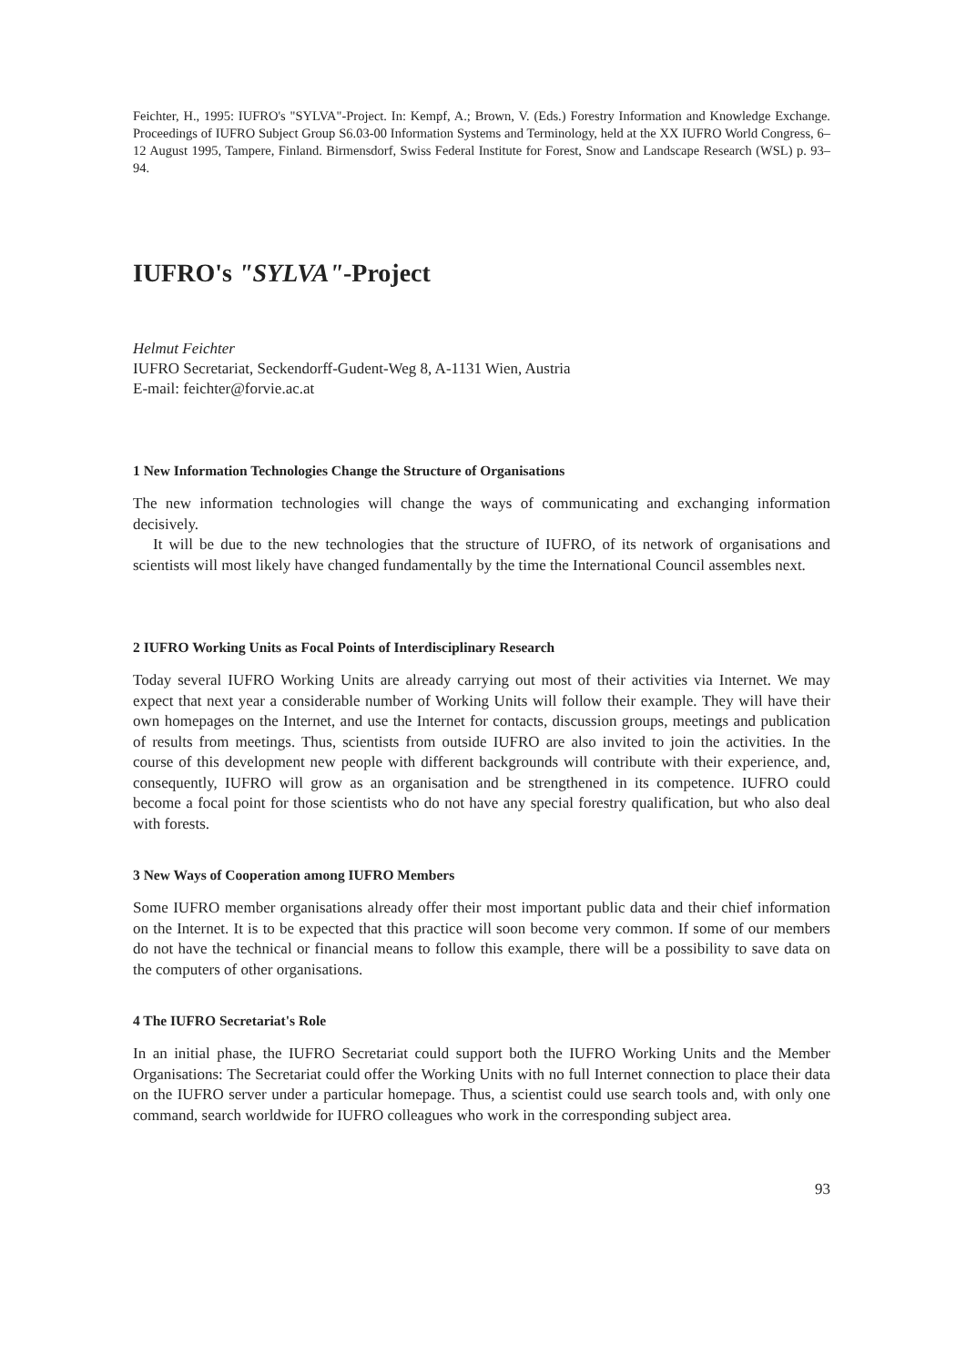Feichter, H., 1995: IUFRO's "SYLVA"-Project. In: Kempf, A.; Brown, V. (Eds.) Forestry Information and Knowledge Exchange. Proceedings of IUFRO Subject Group S6.03-00 Information Systems and Terminology, held at the XX IUFRO World Congress, 6–12 August 1995, Tampere, Finland. Birmensdorf, Swiss Federal Institute for Forest, Snow and Landscape Research (WSL) p. 93–94.
IUFRO's "SYLVA"-Project
Helmut Feichter
IUFRO Secretariat, Seckendorff-Gudent-Weg 8, A-1131 Wien, Austria
E-mail: feichter@forvie.ac.at
1 New Information Technologies Change the Structure of Organisations
The new information technologies will change the ways of communicating and exchanging information decisively.
It will be due to the new technologies that the structure of IUFRO, of its network of organisations and scientists will most likely have changed fundamentally by the time the International Council assembles next.
2 IUFRO Working Units as Focal Points of Interdisciplinary Research
Today several IUFRO Working Units are already carrying out most of their activities via Internet. We may expect that next year a considerable number of Working Units will follow their example. They will have their own homepages on the Internet, and use the Internet for contacts, discussion groups, meetings and publication of results from meetings. Thus, scientists from outside IUFRO are also invited to join the activities. In the course of this development new people with different backgrounds will contribute with their experience, and, consequently, IUFRO will grow as an organisation and be strengthened in its competence. IUFRO could become a focal point for those scientists who do not have any special forestry qualification, but who also deal with forests.
3 New Ways of Cooperation among IUFRO Members
Some IUFRO member organisations already offer their most important public data and their chief information on the Internet. It is to be expected that this practice will soon become very common. If some of our members do not have the technical or financial means to follow this example, there will be a possibility to save data on the computers of other organisations.
4 The IUFRO Secretariat's Role
In an initial phase, the IUFRO Secretariat could support both the IUFRO Working Units and the Member Organisations: The Secretariat could offer the Working Units with no full Internet connection to place their data on the IUFRO server under a particular homepage. Thus, a scientist could use search tools and, with only one command, search worldwide for IUFRO colleagues who work in the corresponding subject area.
93